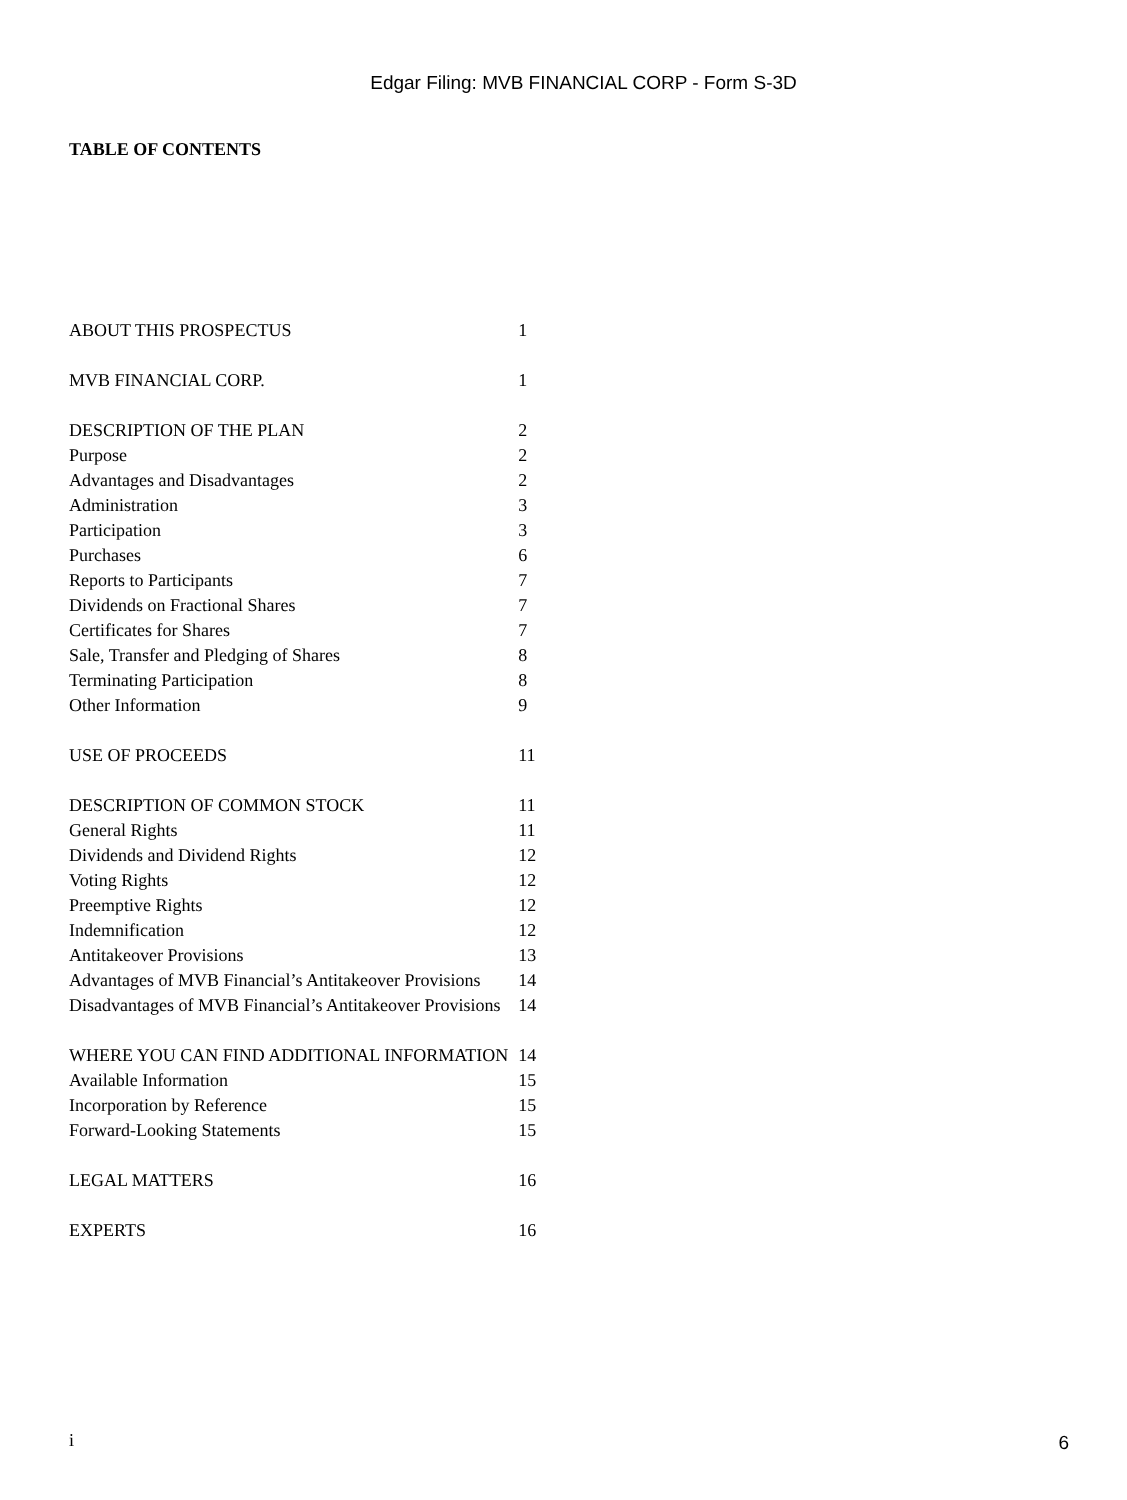Edgar Filing: MVB FINANCIAL CORP - Form S-3D
TABLE OF CONTENTS
| ABOUT THIS PROSPECTUS | 1 |
| MVB FINANCIAL CORP. | 1 |
| DESCRIPTION OF THE PLAN | 2 |
| Purpose | 2 |
| Advantages and Disadvantages | 2 |
| Administration | 3 |
| Participation | 3 |
| Purchases | 6 |
| Reports to Participants | 7 |
| Dividends on Fractional Shares | 7 |
| Certificates for Shares | 7 |
| Sale, Transfer and Pledging of Shares | 8 |
| Terminating Participation | 8 |
| Other Information | 9 |
| USE OF PROCEEDS | 11 |
| DESCRIPTION OF COMMON STOCK | 11 |
| General Rights | 11 |
| Dividends and Dividend Rights | 12 |
| Voting Rights | 12 |
| Preemptive Rights | 12 |
| Indemnification | 12 |
| Antitakeover Provisions | 13 |
| Advantages of MVB Financial’s Antitakeover Provisions | 14 |
| Disadvantages of MVB Financial’s Antitakeover Provisions | 14 |
| WHERE YOU CAN FIND ADDITIONAL INFORMATION | 14 |
| Available Information | 15 |
| Incorporation by Reference | 15 |
| Forward-Looking Statements | 15 |
| LEGAL MATTERS | 16 |
| EXPERTS | 16 |
i
6